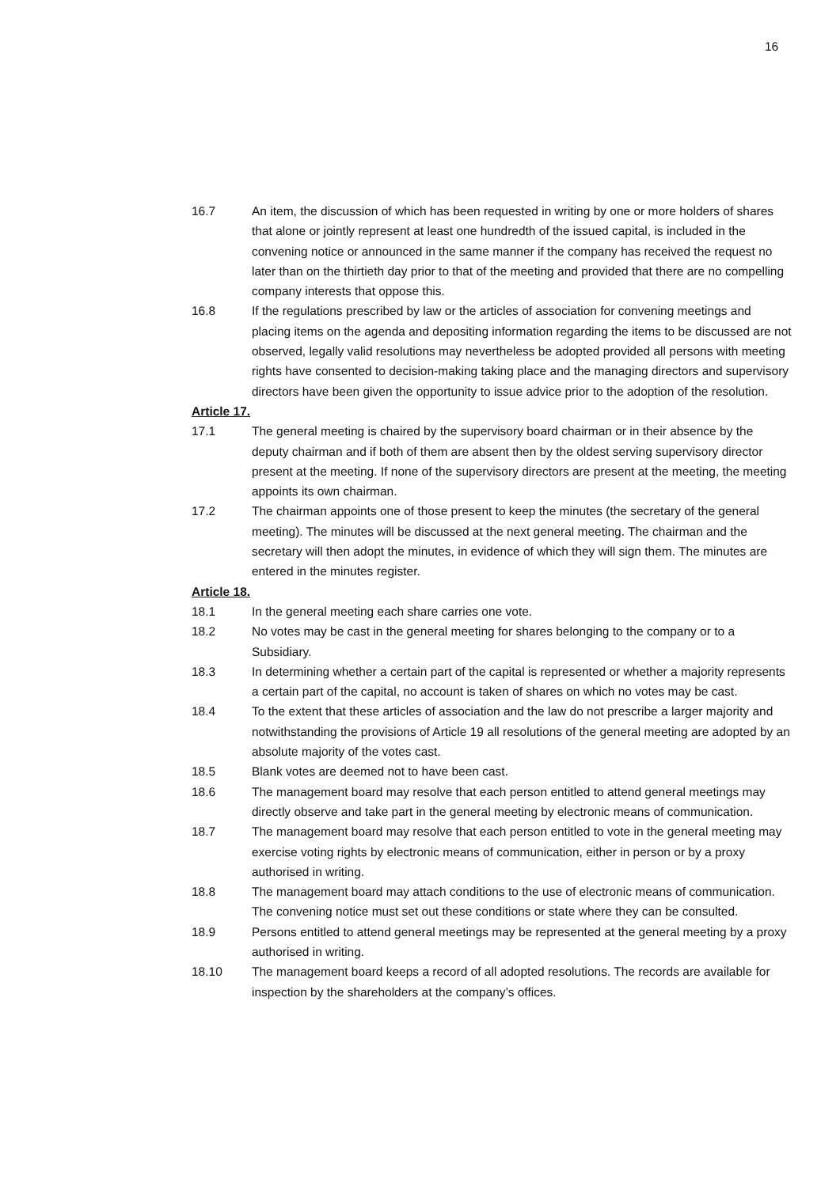16
16.7 An item, the discussion of which has been requested in writing by one or more holders of shares that alone or jointly represent at least one hundredth of the issued capital, is included in the convening notice or announced in the same manner if the company has received the request no later than on the thirtieth day prior to that of the meeting and provided that there are no compelling company interests that oppose this.
16.8 If the regulations prescribed by law or the articles of association for convening meetings and placing items on the agenda and depositing information regarding the items to be discussed are not observed, legally valid resolutions may nevertheless be adopted provided all persons with meeting rights have consented to decision-making taking place and the managing directors and supervisory directors have been given the opportunity to issue advice prior to the adoption of the resolution.
Article 17.
17.1 The general meeting is chaired by the supervisory board chairman or in their absence by the deputy chairman and if both of them are absent then by the oldest serving supervisory director present at the meeting. If none of the supervisory directors are present at the meeting, the meeting appoints its own chairman.
17.2 The chairman appoints one of those present to keep the minutes (the secretary of the general meeting). The minutes will be discussed at the next general meeting. The chairman and the secretary will then adopt the minutes, in evidence of which they will sign them. The minutes are entered in the minutes register.
Article 18.
18.1 In the general meeting each share carries one vote.
18.2 No votes may be cast in the general meeting for shares belonging to the company or to a Subsidiary.
18.3 In determining whether a certain part of the capital is represented or whether a majority represents a certain part of the capital, no account is taken of shares on which no votes may be cast.
18.4 To the extent that these articles of association and the law do not prescribe a larger majority and notwithstanding the provisions of Article 19 all resolutions of the general meeting are adopted by an absolute majority of the votes cast.
18.5 Blank votes are deemed not to have been cast.
18.6 The management board may resolve that each person entitled to attend general meetings may directly observe and take part in the general meeting by electronic means of communication.
18.7 The management board may resolve that each person entitled to vote in the general meeting may exercise voting rights by electronic means of communication, either in person or by a proxy authorised in writing.
18.8 The management board may attach conditions to the use of electronic means of communication. The convening notice must set out these conditions or state where they can be consulted.
18.9 Persons entitled to attend general meetings may be represented at the general meeting by a proxy authorised in writing.
18.10 The management board keeps a record of all adopted resolutions. The records are available for inspection by the shareholders at the company’s offices.